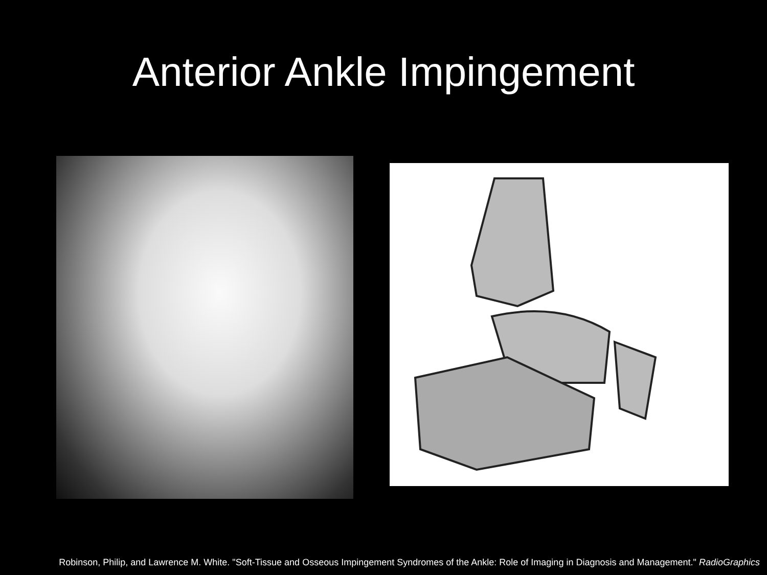Anterior Ankle Impingement
Robinson, Philip, and Lawrence M. White. "Soft-Tissue and Osseous Impingement Syndromes of the Ankle: Role of Imaging in Diagnosis and Management." RadioGraphics